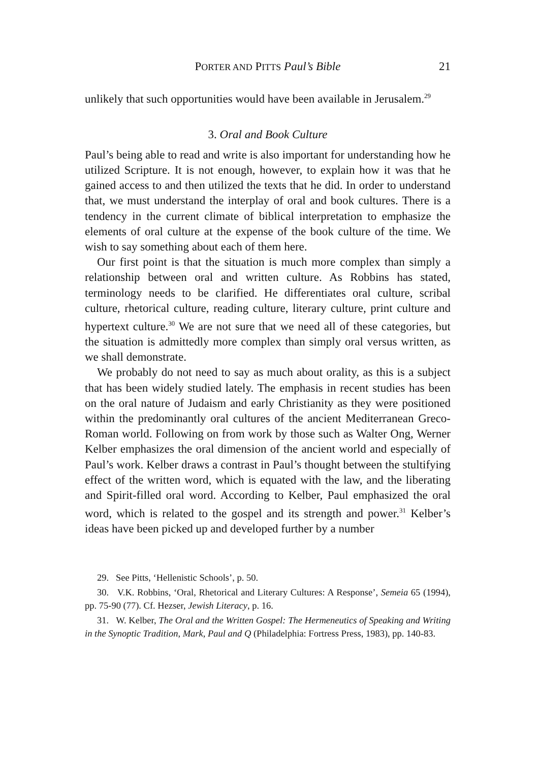PORTER AND PITTS Paul’s Bible 21
unlikely that such opportunities would have been available in Jerusalem.<sup>29</sup>
3. Oral and Book Culture
Paul’s being able to read and write is also important for understanding how he utilized Scripture. It is not enough, however, to explain how it was that he gained access to and then utilized the texts that he did. In order to understand that, we must understand the interplay of oral and book cultures. There is a tendency in the current climate of biblical interpretation to emphasize the elements of oral culture at the expense of the book culture of the time. We wish to say something about each of them here.
Our first point is that the situation is much more complex than simply a relationship between oral and written culture. As Robbins has stated, terminology needs to be clarified. He differentiates oral culture, scribal culture, rhetorical culture, reading culture, literary culture, print culture and hypertext culture.<sup>30</sup> We are not sure that we need all of these categories, but the situation is admittedly more complex than simply oral versus written, as we shall demonstrate.
We probably do not need to say as much about orality, as this is a subject that has been widely studied lately. The emphasis in recent studies has been on the oral nature of Judaism and early Christianity as they were positioned within the predominantly oral cultures of the ancient Mediterranean Greco-Roman world. Following on from work by those such as Walter Ong, Werner Kelber emphasizes the oral dimension of the ancient world and especially of Paul’s work. Kelber draws a contrast in Paul’s thought between the stultifying effect of the written word, which is equated with the law, and the liberating and Spirit-filled oral word. According to Kelber, Paul emphasized the oral word, which is related to the gospel and its strength and power.<sup>31</sup> Kelber’s ideas have been picked up and developed further by a number
29. See Pitts, ‘Hellenistic Schools’, p. 50.
30. V.K. Robbins, ‘Oral, Rhetorical and Literary Cultures: A Response’, Semeia 65 (1994), pp. 75-90 (77). Cf. Hezser, Jewish Literacy, p. 16.
31. W. Kelber, The Oral and the Written Gospel: The Hermeneutics of Speaking and Writing in the Synoptic Tradition, Mark, Paul and Q (Philadelphia: Fortress Press, 1983), pp. 140-83.